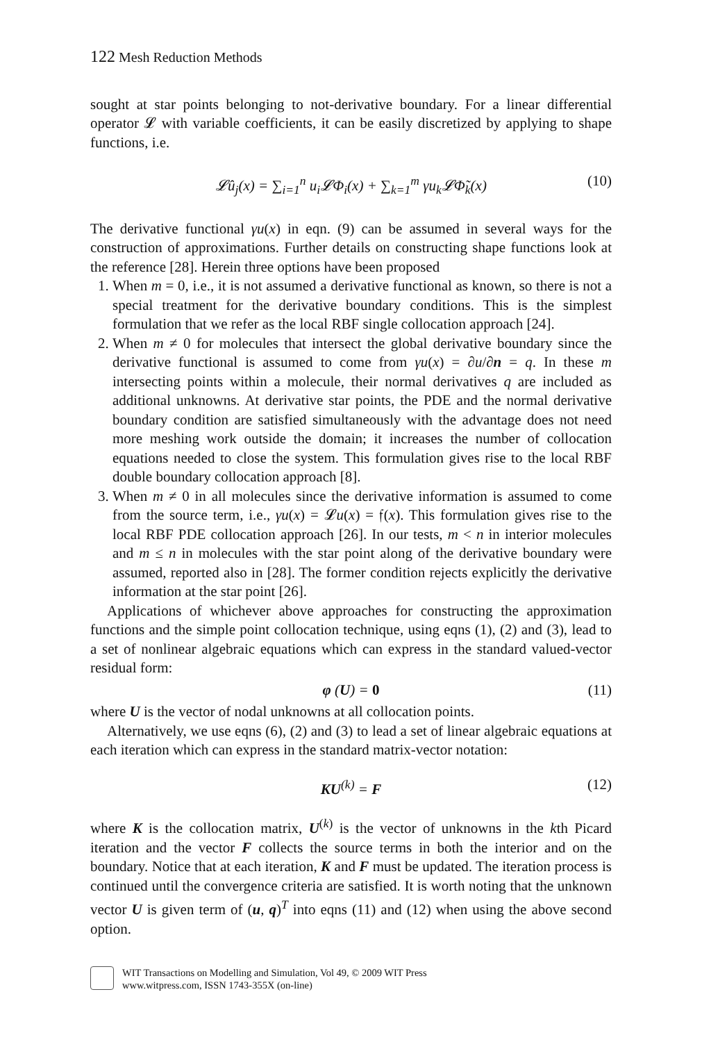122 Mesh Reduction Methods
sought at star points belonging to not-derivative boundary. For a linear differential operator 𝓛 with variable coefficients, it can be easily discretized by applying to shape functions, i.e.
𝓛û<sub>j</sub>(x) = ∑<sub>i=1</sub><sup>n</sup> u<sub>i</sub>𝓛Φ<sub>i</sub>(x) + ∑<sub>k=1</sub><sup>m</sup> γu<sub>k</sub>𝓛Φ̃<sub>k</sub>(x) (10)
The derivative functional γu(x) in eqn. (9) can be assumed in several ways for the construction of approximations. Further details on constructing shape functions look at the reference [28]. Herein three options have been proposed
1. When m = 0, i.e., it is not assumed a derivative functional as known, so there is not a special treatment for the derivative boundary conditions. This is the simplest formulation that we refer as the local RBF single collocation approach [24].
2. When m ≠ 0 for molecules that intersect the global derivative boundary since the derivative functional is assumed to come from γu(x) = ∂u/∂n = q. In these m intersecting points within a molecule, their normal derivatives q are included as additional unknowns. At derivative star points, the PDE and the normal derivative boundary condition are satisfied simultaneously with the advantage does not need more meshing work outside the domain; it increases the number of collocation equations needed to close the system. This formulation gives rise to the local RBF double boundary collocation approach [8].
3. When m ≠ 0 in all molecules since the derivative information is assumed to come from the source term, i.e., γu(x) = 𝓛u(x) = 𝔣(x). This formulation gives rise to the local RBF PDE collocation approach [26]. In our tests, m < n in interior molecules and m ≤ n in molecules with the star point along of the derivative boundary were assumed, reported also in [28]. The former condition rejects explicitly the derivative information at the star point [26].
Applications of whichever above approaches for constructing the approximation functions and the simple point collocation technique, using eqns (1), (2) and (3), lead to a set of nonlinear algebraic equations which can express in the standard valued-vector residual form:
φ (U) = 0 (11)
where U is the vector of nodal unknowns at all collocation points.
Alternatively, we use eqns (6), (2) and (3) to lead a set of linear algebraic equations at each iteration which can express in the standard matrix-vector notation:
KU<sup>(k)</sup> = F (12)
where K is the collocation matrix, U<sup>(k)</sup> is the vector of unknowns in the kth Picard iteration and the vector F collects the source terms in both the interior and on the boundary. Notice that at each iteration, K and F must be updated. The iteration process is continued until the convergence criteria are satisfied. It is worth noting that the unknown vector U is given term of (u, q)<sup>T</sup> into eqns (11) and (12) when using the above second option.
WIT Transactions on Modelling and Simulation, Vol 49, © 2009 WIT Press
www.witpress.com, ISSN 1743-355X (on-line)